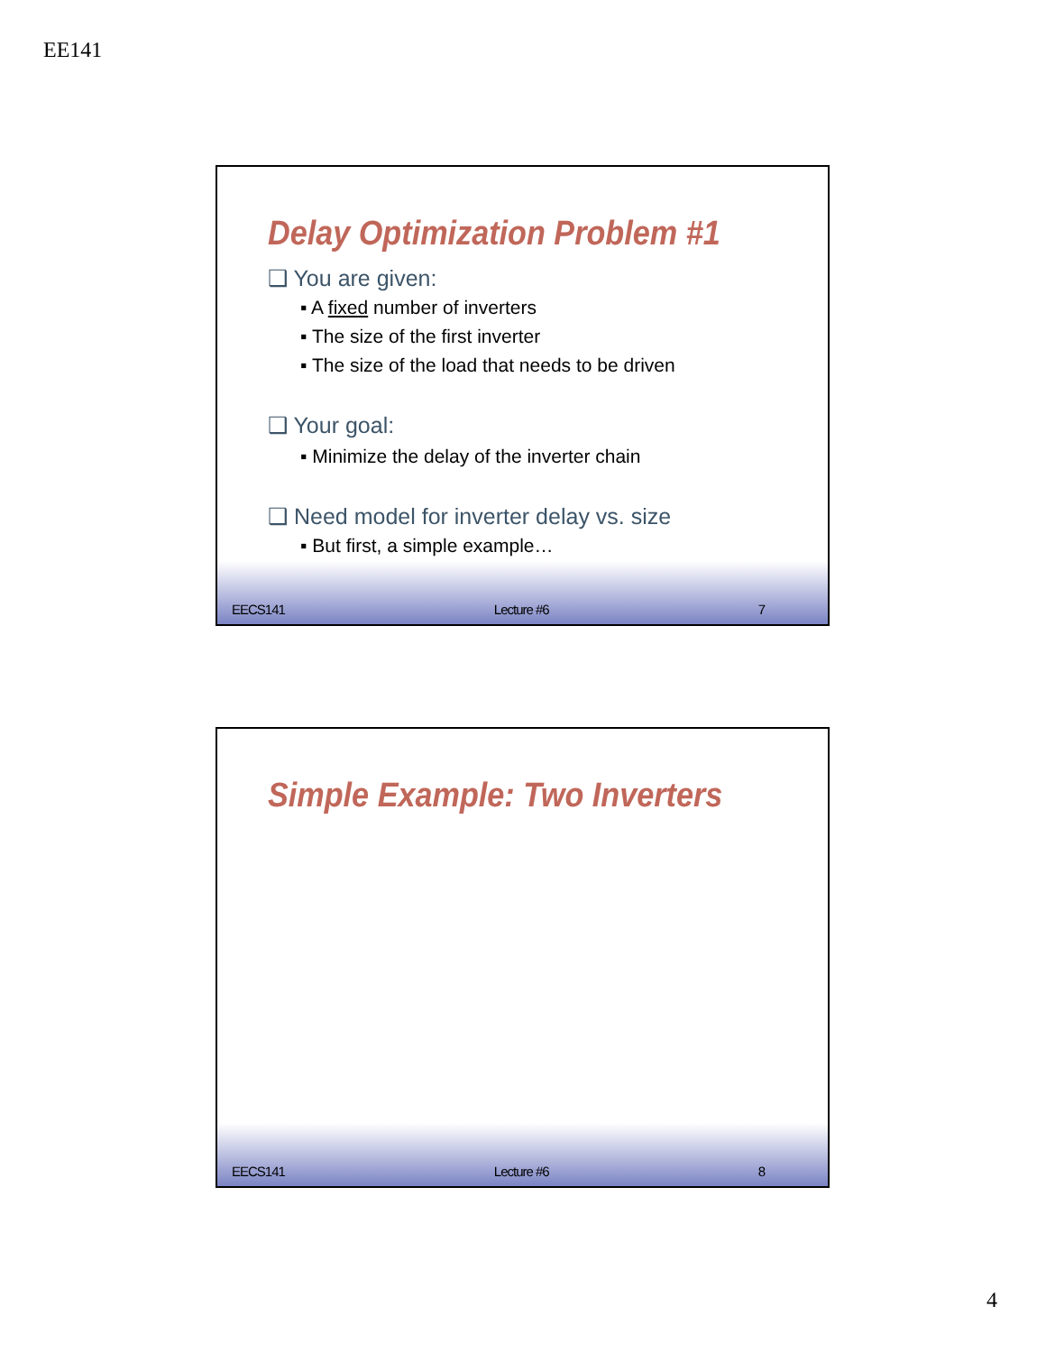EE141
Delay Optimization Problem #1
❑ You are given:
▪ A fixed number of inverters
▪ The size of the first inverter
▪ The size of the load that needs to be driven
❑ Your goal:
▪ Minimize the delay of the inverter chain
❑ Need model for inverter delay vs. size
▪ But first, a simple example…
EECS141 Lecture #6 7
Simple Example: Two Inverters
EECS141 Lecture #6 8
4